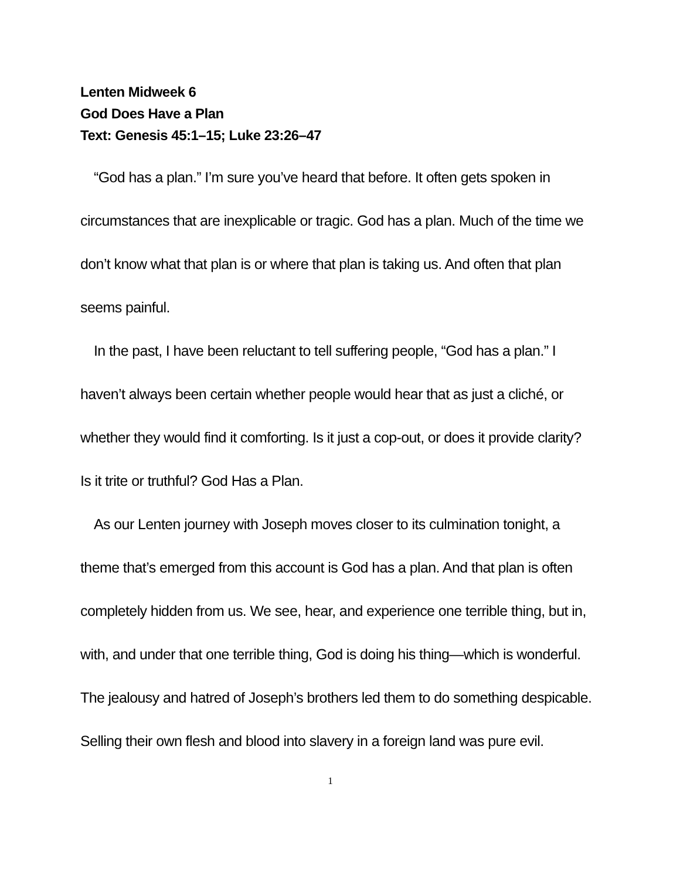Lenten Midweek 6
God Does Have a Plan
Text: Genesis 45:1–15; Luke 23:26–47
“God has a plan.” I’m sure you’ve heard that before. It often gets spoken in circumstances that are inexplicable or tragic. God has a plan. Much of the time we don’t know what that plan is or where that plan is taking us. And often that plan seems painful.
In the past, I have been reluctant to tell suffering people, “God has a plan.” I haven’t always been certain whether people would hear that as just a cliché, or whether they would find it comforting. Is it just a cop-out, or does it provide clarity? Is it trite or truthful? God Has a Plan.
As our Lenten journey with Joseph moves closer to its culmination tonight, a theme that’s emerged from this account is God has a plan. And that plan is often completely hidden from us. We see, hear, and experience one terrible thing, but in, with, and under that one terrible thing, God is doing his thing—which is wonderful. The jealousy and hatred of Joseph’s brothers led them to do something despicable. Selling their own flesh and blood into slavery in a foreign land was pure evil.
1